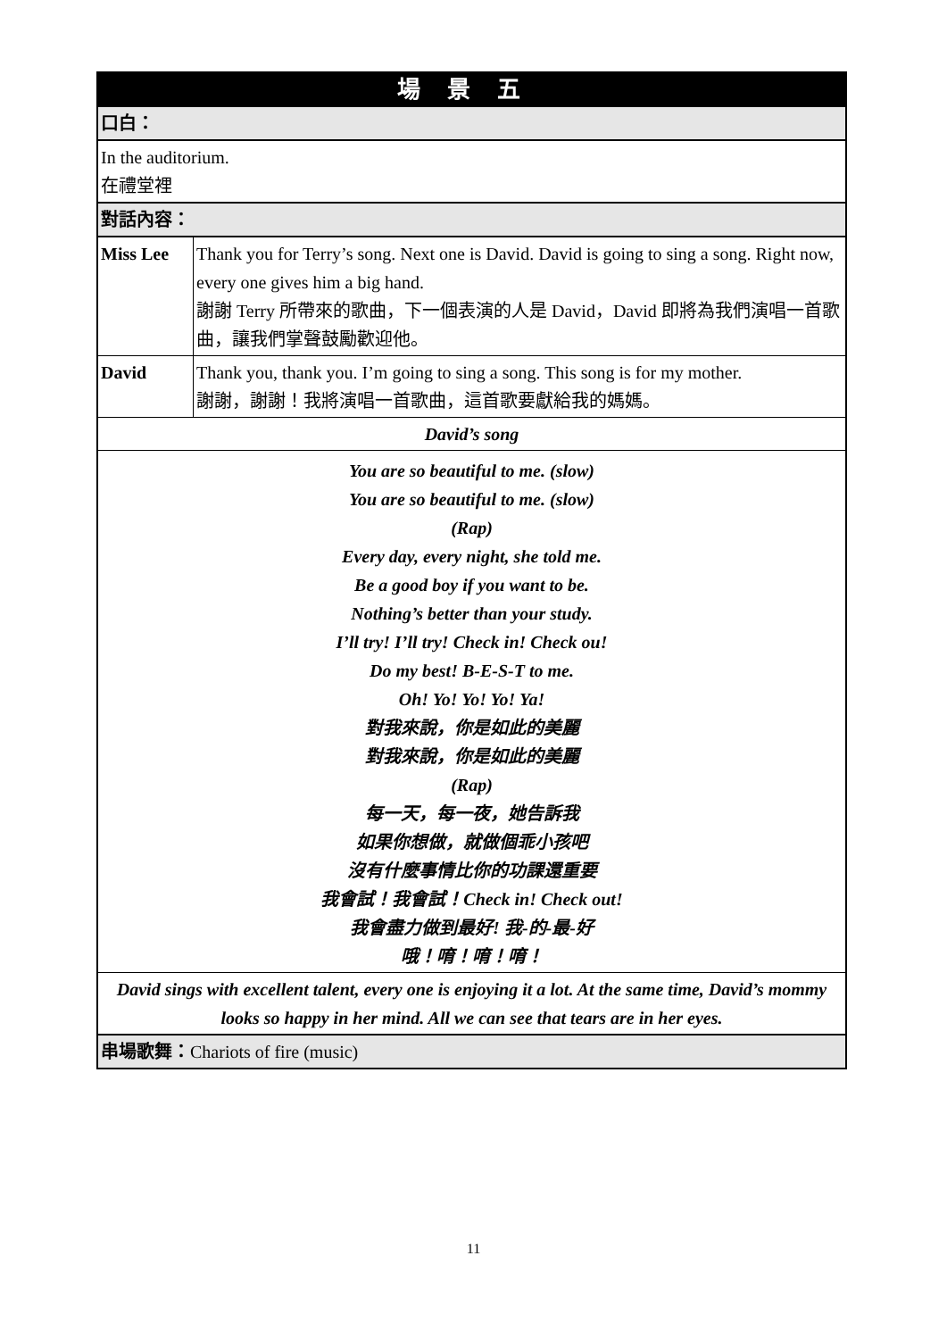| 場景五 | |
| --- | --- |
| 口白： | |
| In the auditorium. 在禮堂裡 | |
| 對話內容： | |
| Miss Lee | Thank you for Terry’s song. Next one is David. David is going to sing a song. Right now, every one gives him a big hand. 謝謝 Terry 所帶來的歌曲，下一個表演的人是 David，David 即將為我們演唱一首歌曲，讓我們掌聲鼓勵歡迎他。 |
| David | Thank you, thank you. I’m going to sing a song. This song is for my mother. 謝謝，謝謝！我將演唱一首歌曲，這首歌要獻給我的媽媽。 |
| David’s song | |
| You are so beautiful to me. (slow) You are so beautiful to me. (slow) (Rap) Every day, every night, she told me. Be a good boy if you want to be. Nothing’s better than your study. I’ll try! I’ll try! Check in! Check ou! Do my best! B-E-S-T to me. Oh! Yo! Yo! Yo! Ya! 對我來說，你是如此的美麗 對我來說，你是如此的美麗 (Rap) 每一天，每一夜，她告訴我 如果你想做，就做個乖小孩吧 沒有什麼事情比你的功課還重要 我會試！我會試！Check in! Check out! 我會盡力做到最好! 我-的-最-好 哦！唷！唷！唷！ | |
| David sings with excellent talent, every one is enjoying it a lot. At the same time, David’s mommy looks so happy in her mind. All we can see that tears are in her eyes. | |
| 串場歌舞： Chariots of fire (music) | |
11